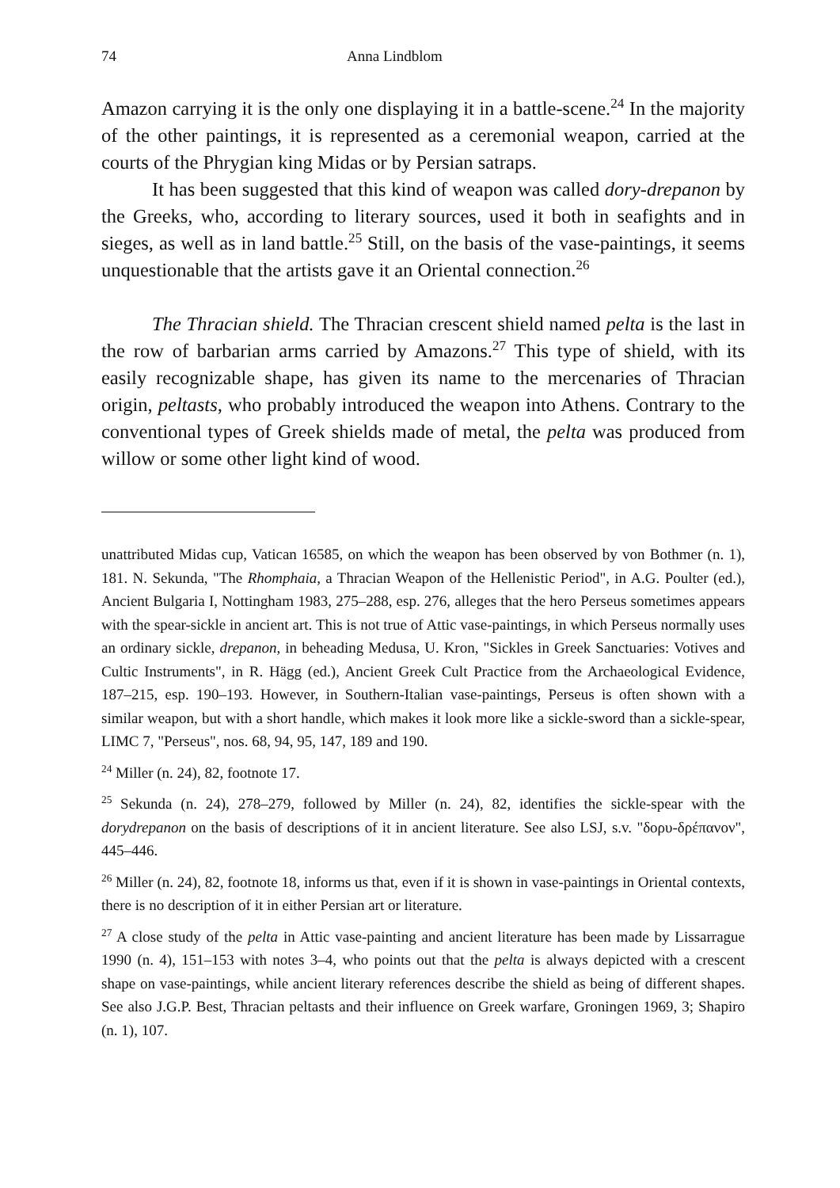74 Anna Lindblom
Amazon carrying it is the only one displaying it in a battle-scene.<sup>24</sup> In the majority of the other paintings, it is represented as a ceremonial weapon, carried at the courts of the Phrygian king Midas or by Persian satraps.
It has been suggested that this kind of weapon was called dory-drepanon by the Greeks, who, according to literary sources, used it both in seafights and in sieges, as well as in land battle.<sup>25</sup> Still, on the basis of the vase-paintings, it seems unquestionable that the artists gave it an Oriental connection.<sup>26</sup>
The Thracian shield. The Thracian crescent shield named pelta is the last in the row of barbarian arms carried by Amazons.<sup>27</sup> This type of shield, with its easily recognizable shape, has given its name to the mercenaries of Thracian origin, peltasts, who probably introduced the weapon into Athens. Contrary to the conventional types of Greek shields made of metal, the pelta was produced from willow or some other light kind of wood.
unattributed Midas cup, Vatican 16585, on which the weapon has been observed by von Bothmer (n. 1), 181. N. Sekunda, "The Rhomphaia, a Thracian Weapon of the Hellenistic Period", in A.G. Poulter (ed.), Ancient Bulgaria I, Nottingham 1983, 275–288, esp. 276, alleges that the hero Perseus sometimes appears with the spear-sickle in ancient art. This is not true of Attic vase-paintings, in which Perseus normally uses an ordinary sickle, drepanon, in beheading Medusa, U. Kron, "Sickles in Greek Sanctuaries: Votives and Cultic Instruments", in R. Hägg (ed.), Ancient Greek Cult Practice from the Archaeological Evidence, 187–215, esp. 190–193. However, in Southern-Italian vase-paintings, Perseus is often shown with a similar weapon, but with a short handle, which makes it look more like a sickle-sword than a sickle-spear, LIMC 7, "Perseus", nos. 68, 94, 95, 147, 189 and 190.
<sup>24</sup> Miller (n. 24), 82, footnote 17.
<sup>25</sup> Sekunda (n. 24), 278–279, followed by Miller (n. 24), 82, identifies the sickle-spear with the dorydrepanon on the basis of descriptions of it in ancient literature. See also LSJ, s.v. "δορυ-δρέπανον", 445–446.
<sup>26</sup> Miller (n. 24), 82, footnote 18, informs us that, even if it is shown in vase-paintings in Oriental contexts, there is no description of it in either Persian art or literature.
<sup>27</sup> A close study of the pelta in Attic vase-painting and ancient literature has been made by Lissarrague 1990 (n. 4), 151–153 with notes 3–4, who points out that the pelta is always depicted with a crescent shape on vase-paintings, while ancient literary references describe the shield as being of different shapes. See also J.G.P. Best, Thracian peltasts and their influence on Greek warfare, Groningen 1969, 3; Shapiro (n. 1), 107.